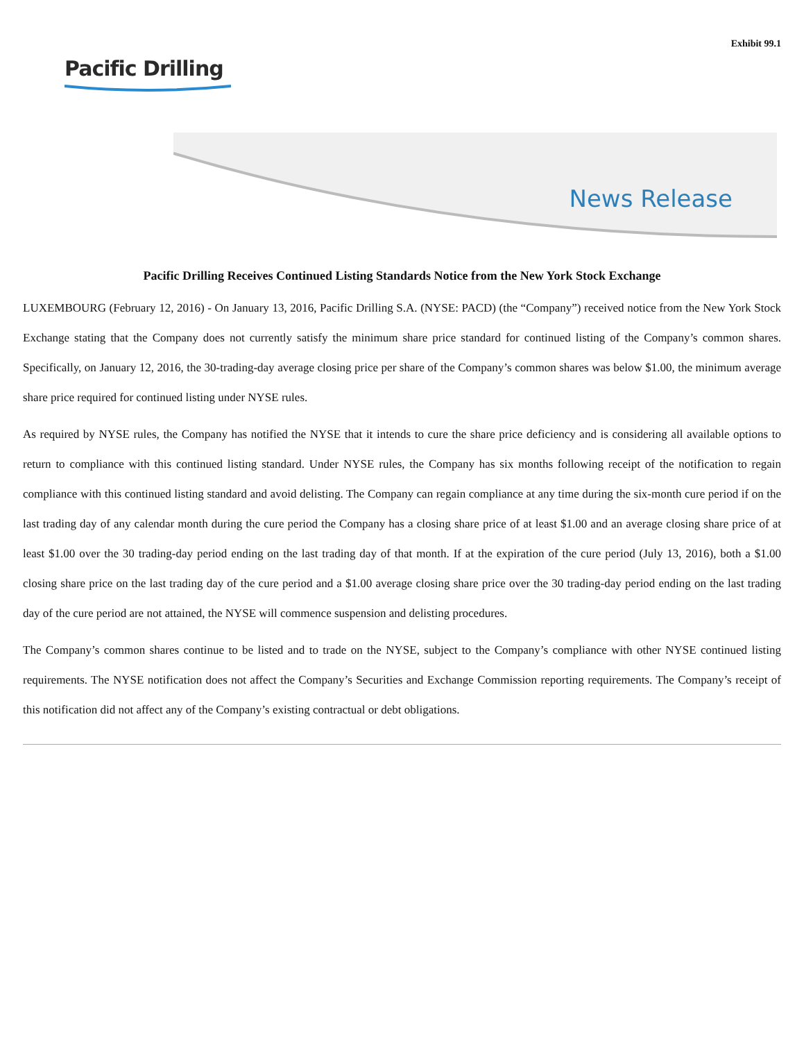Exhibit 99.1
Pacific Drilling
News Release
Pacific Drilling Receives Continued Listing Standards Notice from the New York Stock Exchange
LUXEMBOURG (February 12, 2016) - On January 13, 2016, Pacific Drilling S.A. (NYSE: PACD) (the “Company”) received notice from the New York Stock Exchange stating that the Company does not currently satisfy the minimum share price standard for continued listing of the Company’s common shares. Specifically, on January 12, 2016, the 30-trading-day average closing price per share of the Company’s common shares was below $1.00, the minimum average share price required for continued listing under NYSE rules.
As required by NYSE rules, the Company has notified the NYSE that it intends to cure the share price deficiency and is considering all available options to return to compliance with this continued listing standard. Under NYSE rules, the Company has six months following receipt of the notification to regain compliance with this continued listing standard and avoid delisting. The Company can regain compliance at any time during the six-month cure period if on the last trading day of any calendar month during the cure period the Company has a closing share price of at least $1.00 and an average closing share price of at least $1.00 over the 30 trading-day period ending on the last trading day of that month. If at the expiration of the cure period (July 13, 2016), both a $1.00 closing share price on the last trading day of the cure period and a $1.00 average closing share price over the 30 trading-day period ending on the last trading day of the cure period are not attained, the NYSE will commence suspension and delisting procedures.
The Company’s common shares continue to be listed and to trade on the NYSE, subject to the Company’s compliance with other NYSE continued listing requirements. The NYSE notification does not affect the Company’s Securities and Exchange Commission reporting requirements. The Company’s receipt of this notification did not affect any of the Company’s existing contractual or debt obligations.